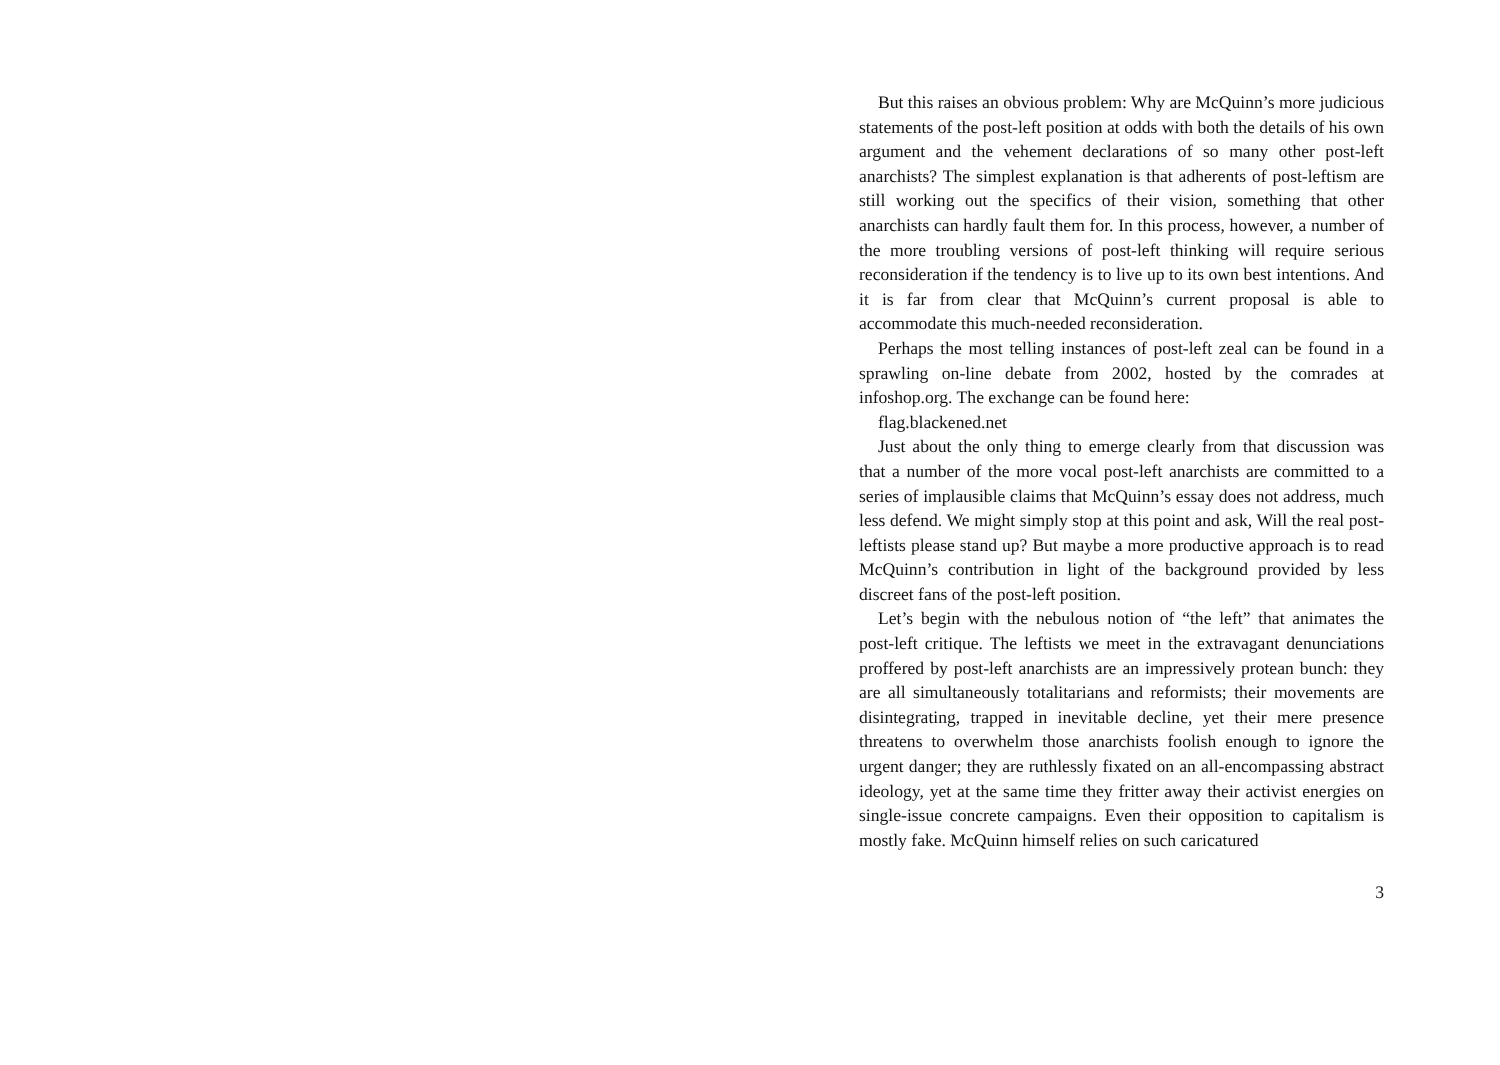But this raises an obvious problem: Why are McQuinn’s more judicious statements of the post-left position at odds with both the details of his own argument and the vehement declarations of so many other post-left anarchists? The simplest explanation is that adherents of post-leftism are still working out the specifics of their vision, something that other anarchists can hardly fault them for. In this process, however, a number of the more troubling versions of post-left thinking will require serious reconsideration if the tendency is to live up to its own best intentions. And it is far from clear that McQuinn’s current proposal is able to accommodate this much-needed reconsideration.
Perhaps the most telling instances of post-left zeal can be found in a sprawling on-line debate from 2002, hosted by the comrades at infoshop.org. The exchange can be found here:
flag.blackened.net
Just about the only thing to emerge clearly from that discussion was that a number of the more vocal post-left anarchists are committed to a series of implausible claims that McQuinn’s essay does not address, much less defend. We might simply stop at this point and ask, Will the real post-leftists please stand up? But maybe a more productive approach is to read McQuinn’s contribution in light of the background provided by less discreet fans of the post-left position.
Let’s begin with the nebulous notion of “the left” that animates the post-left critique. The leftists we meet in the extravagant denunciations proffered by post-left anarchists are an impressively protean bunch: they are all simultaneously totalitarians and reformists; their movements are disintegrating, trapped in inevitable decline, yet their mere presence threatens to overwhelm those anarchists foolish enough to ignore the urgent danger; they are ruthlessly fixated on an all-encompassing abstract ideology, yet at the same time they fritter away their activist energies on single-issue concrete campaigns. Even their opposition to capitalism is mostly fake. McQuinn himself relies on such caricatured
3